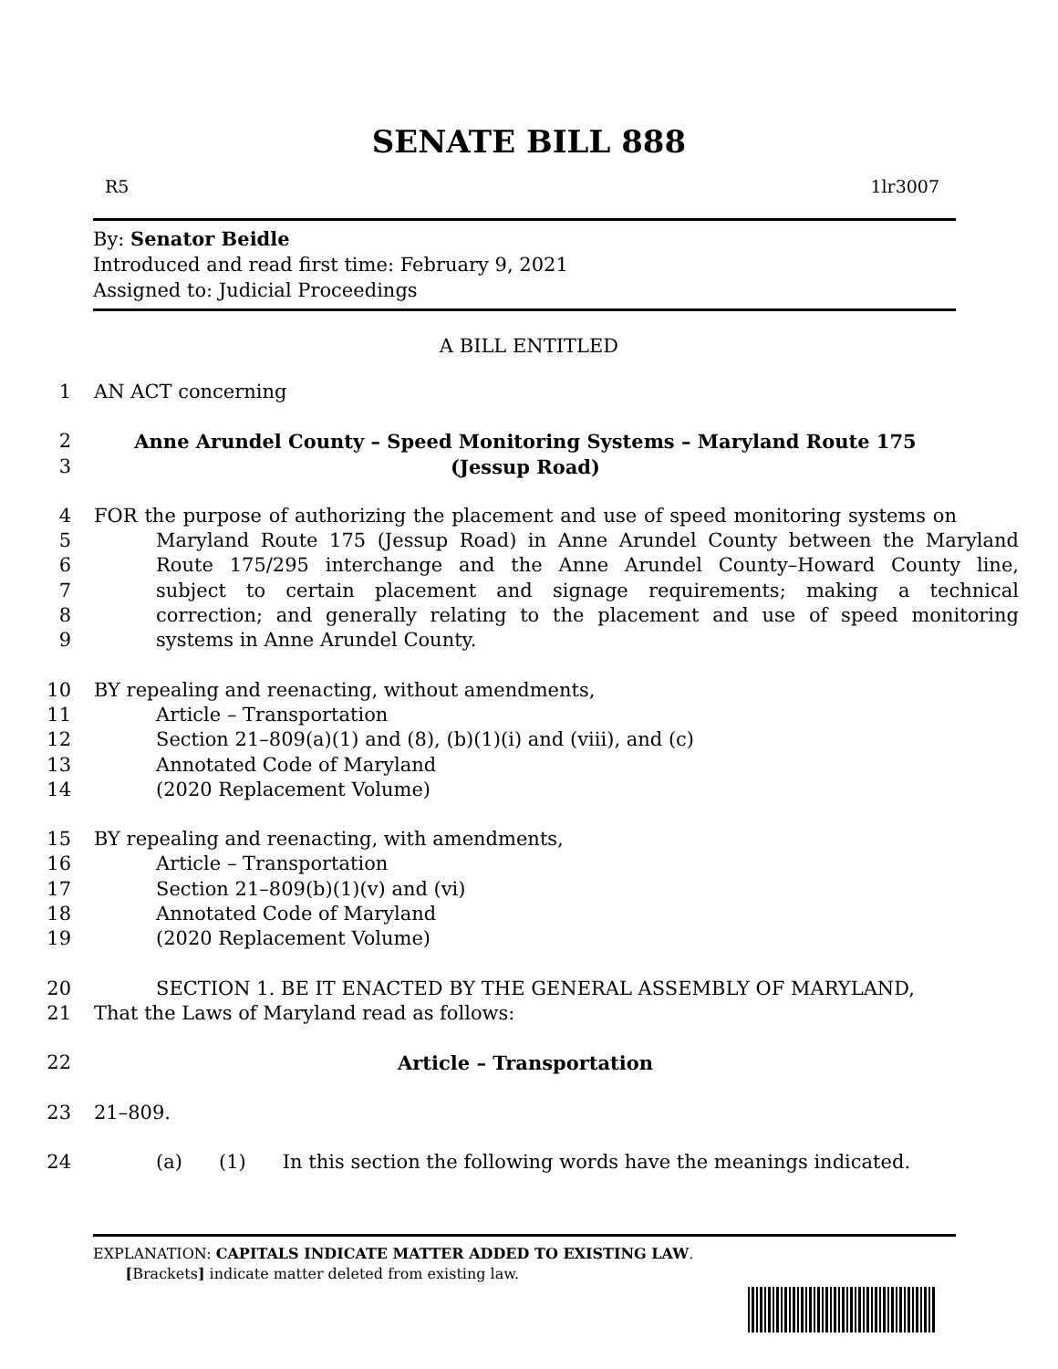SENATE BILL 888
R5 1lr3007
By: Senator Beidle
Introduced and read first time: February 9, 2021
Assigned to: Judicial Proceedings
A BILL ENTITLED
1 AN ACT concerning
2 Anne Arundel County – Speed Monitoring Systems – Maryland Route 175
3 (Jessup Road)
4 FOR the purpose of authorizing the placement and use of speed monitoring systems on
5 Maryland Route 175 (Jessup Road) in Anne Arundel County between the Maryland
6 Route 175/295 interchange and the Anne Arundel County–Howard County line,
7 subject to certain placement and signage requirements; making a technical
8 correction; and generally relating to the placement and use of speed monitoring
9 systems in Anne Arundel County.
10 BY repealing and reenacting, without amendments,
11 Article – Transportation
12 Section 21–809(a)(1) and (8), (b)(1)(i) and (viii), and (c)
13 Annotated Code of Maryland
14 (2020 Replacement Volume)
15 BY repealing and reenacting, with amendments,
16 Article – Transportation
17 Section 21–809(b)(1)(v) and (vi)
18 Annotated Code of Maryland
19 (2020 Replacement Volume)
20 SECTION 1. BE IT ENACTED BY THE GENERAL ASSEMBLY OF MARYLAND,
21 That the Laws of Maryland read as follows:
22 Article – Transportation
23 21–809.
24 (a) (1) In this section the following words have the meanings indicated.
EXPLANATION: CAPITALS INDICATE MATTER ADDED TO EXISTING LAW.
[Brackets] indicate matter deleted from existing law.